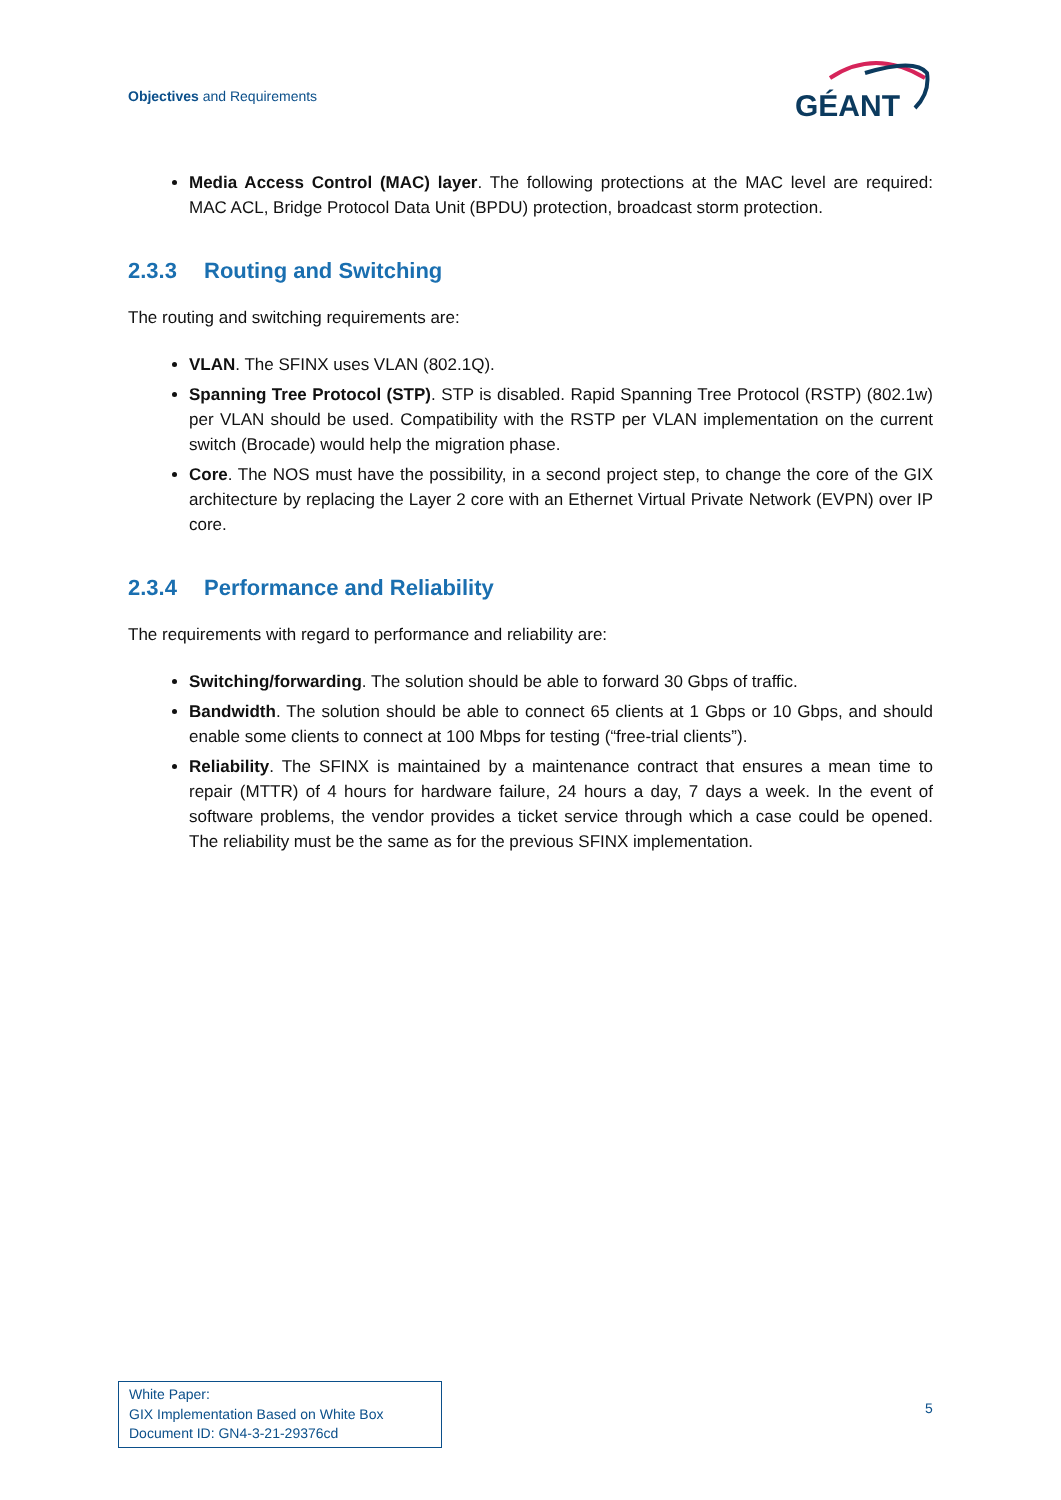Objectives and Requirements
GÉANT
Media Access Control (MAC) layer. The following protections at the MAC level are required: MAC ACL, Bridge Protocol Data Unit (BPDU) protection, broadcast storm protection.
2.3.3 Routing and Switching
The routing and switching requirements are:
VLAN. The SFINX uses VLAN (802.1Q).
Spanning Tree Protocol (STP). STP is disabled. Rapid Spanning Tree Protocol (RSTP) (802.1w) per VLAN should be used. Compatibility with the RSTP per VLAN implementation on the current switch (Brocade) would help the migration phase.
Core. The NOS must have the possibility, in a second project step, to change the core of the GIX architecture by replacing the Layer 2 core with an Ethernet Virtual Private Network (EVPN) over IP core.
2.3.4 Performance and Reliability
The requirements with regard to performance and reliability are:
Switching/forwarding. The solution should be able to forward 30 Gbps of traffic.
Bandwidth. The solution should be able to connect 65 clients at 1 Gbps or 10 Gbps, and should enable some clients to connect at 100 Mbps for testing (“free-trial clients”).
Reliability. The SFINX is maintained by a maintenance contract that ensures a mean time to repair (MTTR) of 4 hours for hardware failure, 24 hours a day, 7 days a week. In the event of software problems, the vendor provides a ticket service through which a case could be opened. The reliability must be the same as for the previous SFINX implementation.
White Paper:
GIX Implementation Based on White Box
Document ID: GN4-3-21-29376cd
5